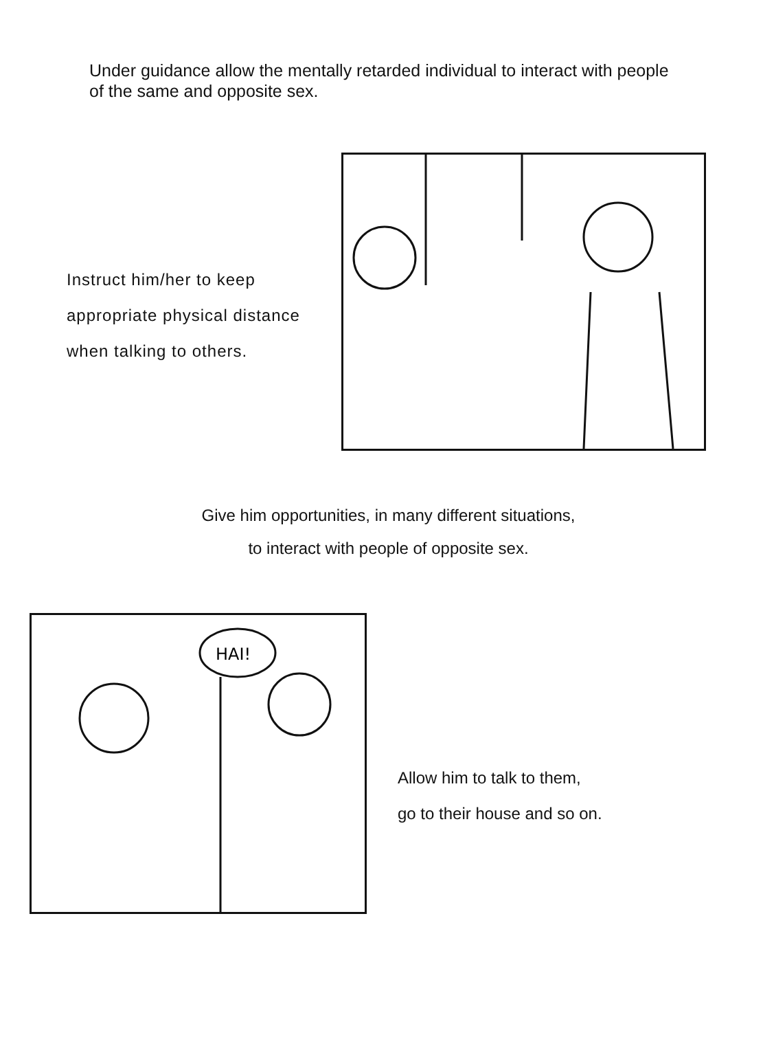Under guidance allow the mentally retarded individual to interact with people of the same and opposite sex.
Instruct him/her to keep appropriate physical distance when talking to others.
Give him opportunities, in many different situations,
to interact with people of opposite sex.
HAI!
Allow him to talk to them,
go to their house and so on.